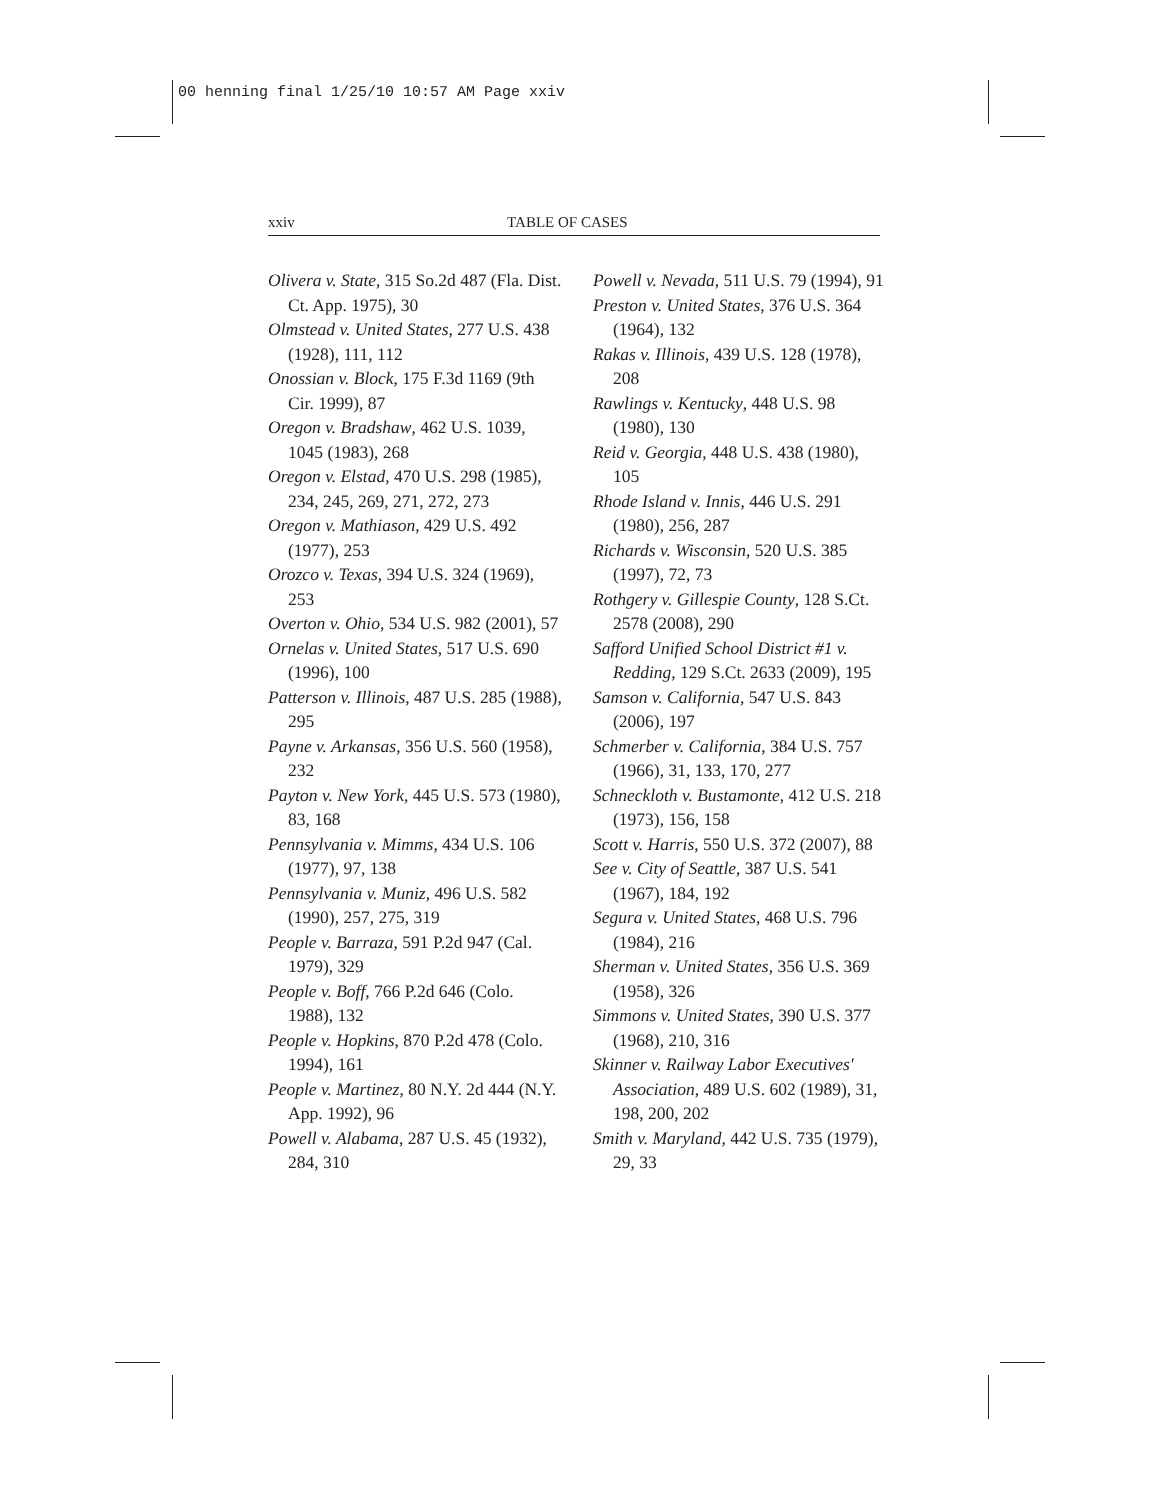00 henning final 1/25/10 10:57 AM Page xxiv
xxiv TABLE OF CASES
Olivera v. State, 315 So.2d 487 (Fla. Dist. Ct. App. 1975), 30
Olmstead v. United States, 277 U.S. 438 (1928), 111, 112
Onossian v. Block, 175 F.3d 1169 (9th Cir. 1999), 87
Oregon v. Bradshaw, 462 U.S. 1039, 1045 (1983), 268
Oregon v. Elstad, 470 U.S. 298 (1985), 234, 245, 269, 271, 272, 273
Oregon v. Mathiason, 429 U.S. 492 (1977), 253
Orozco v. Texas, 394 U.S. 324 (1969), 253
Overton v. Ohio, 534 U.S. 982 (2001), 57
Ornelas v. United States, 517 U.S. 690 (1996), 100
Patterson v. Illinois, 487 U.S. 285 (1988), 295
Payne v. Arkansas, 356 U.S. 560 (1958), 232
Payton v. New York, 445 U.S. 573 (1980), 83, 168
Pennsylvania v. Mimms, 434 U.S. 106 (1977), 97, 138
Pennsylvania v. Muniz, 496 U.S. 582 (1990), 257, 275, 319
People v. Barraza, 591 P.2d 947 (Cal. 1979), 329
People v. Boff, 766 P.2d 646 (Colo. 1988), 132
People v. Hopkins, 870 P.2d 478 (Colo. 1994), 161
People v. Martinez, 80 N.Y. 2d 444 (N.Y. App. 1992), 96
Powell v. Alabama, 287 U.S. 45 (1932), 284, 310
Powell v. Nevada, 511 U.S. 79 (1994), 91
Preston v. United States, 376 U.S. 364 (1964), 132
Rakas v. Illinois, 439 U.S. 128 (1978), 208
Rawlings v. Kentucky, 448 U.S. 98 (1980), 130
Reid v. Georgia, 448 U.S. 438 (1980), 105
Rhode Island v. Innis, 446 U.S. 291 (1980), 256, 287
Richards v. Wisconsin, 520 U.S. 385 (1997), 72, 73
Rothgery v. Gillespie County, 128 S.Ct. 2578 (2008), 290
Safford Unified School District #1 v. Redding, 129 S.Ct. 2633 (2009), 195
Samson v. California, 547 U.S. 843 (2006), 197
Schmerber v. California, 384 U.S. 757 (1966), 31, 133, 170, 277
Schneckloth v. Bustamonte, 412 U.S. 218 (1973), 156, 158
Scott v. Harris, 550 U.S. 372 (2007), 88
See v. City of Seattle, 387 U.S. 541 (1967), 184, 192
Segura v. United States, 468 U.S. 796 (1984), 216
Sherman v. United States, 356 U.S. 369 (1958), 326
Simmons v. United States, 390 U.S. 377 (1968), 210, 316
Skinner v. Railway Labor Executives' Association, 489 U.S. 602 (1989), 31, 198, 200, 202
Smith v. Maryland, 442 U.S. 735 (1979), 29, 33